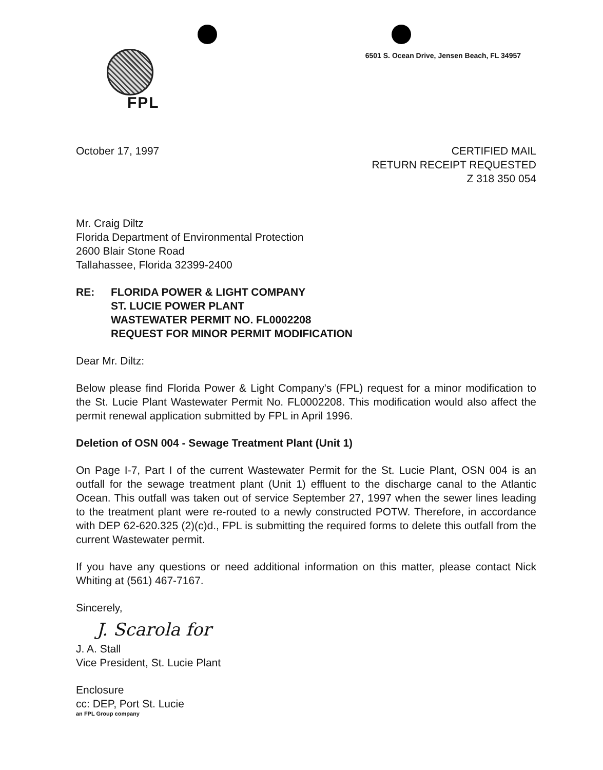FPL
6501 S. Ocean Drive, Jensen Beach, FL 34957
October 17, 1997 CERTIFIED MAIL
RETURN RECEIPT REQUESTED
Z 318 350 054
Mr. Craig Diltz
Florida Department of Environmental Protection
2600 Blair Stone Road
Tallahassee, Florida 32399-2400
RE: FLORIDA POWER & LIGHT COMPANY
ST. LUCIE POWER PLANT
WASTEWATER PERMIT NO. FL0002208
REQUEST FOR MINOR PERMIT MODIFICATION
Dear Mr. Diltz:
Below please find Florida Power & Light Company's (FPL) request for a minor modification to the St. Lucie Plant Wastewater Permit No. FL0002208. This modification would also affect the permit renewal application submitted by FPL in April 1996.
Deletion of OSN 004 - Sewage Treatment Plant (Unit 1)
On Page I-7, Part I of the current Wastewater Permit for the St. Lucie Plant, OSN 004 is an outfall for the sewage treatment plant (Unit 1) effluent to the discharge canal to the Atlantic Ocean. This outfall was taken out of service September 27, 1997 when the sewer lines leading to the treatment plant were re-routed to a newly constructed POTW. Therefore, in accordance with DEP 62-620.325 (2)(c)d., FPL is submitting the required forms to delete this outfall from the current Wastewater permit.
If you have any questions or need additional information on this matter, please contact Nick Whiting at (561) 467-7167.
Sincerely,
J. Scarola for
J. A. Stall
Vice President, St. Lucie Plant
Enclosure
cc: DEP, Port St. Lucie
an FPL Group company